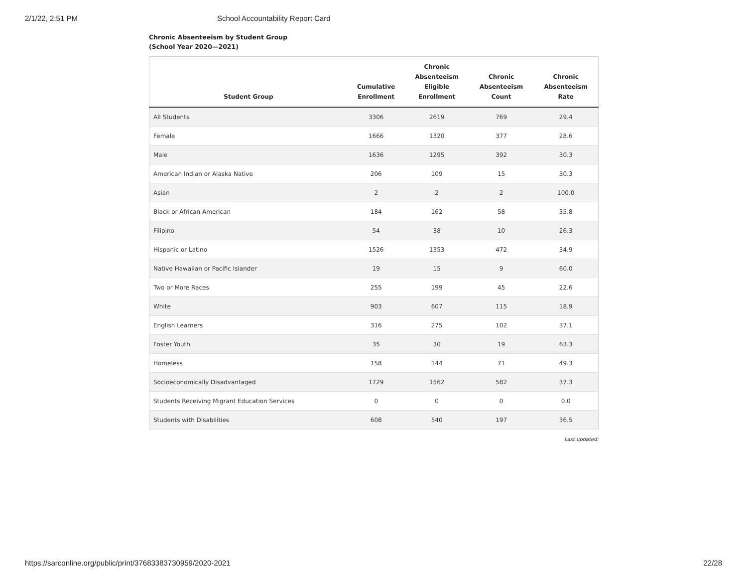2/1/22, 2:51 PM School Accountability Report Card
Chronic Absenteeism by Student Group
(School Year 2020—2021)
| Student Group | Cumulative Enrollment | Chronic Absenteeism Eligible Enrollment | Chronic Absenteeism Count | Chronic Absenteeism Rate |
| --- | --- | --- | --- | --- |
| All Students | 3306 | 2619 | 769 | 29.4 |
| Female | 1666 | 1320 | 377 | 28.6 |
| Male | 1636 | 1295 | 392 | 30.3 |
| American Indian or Alaska Native | 206 | 109 | 15 | 30.3 |
| Asian | 2 | 2 | 2 | 100.0 |
| Black or African American | 184 | 162 | 58 | 35.8 |
| Filipino | 54 | 38 | 10 | 26.3 |
| Hispanic or Latino | 1526 | 1353 | 472 | 34.9 |
| Native Hawaiian or Pacific Islander | 19 | 15 | 9 | 60.0 |
| Two or More Races | 255 | 199 | 45 | 22.6 |
| White | 903 | 607 | 115 | 18.9 |
| English Learners | 316 | 275 | 102 | 37.1 |
| Foster Youth | 35 | 30 | 19 | 63.3 |
| Homeless | 158 | 144 | 71 | 49.3 |
| Socioeconomically Disadvantaged | 1729 | 1562 | 582 | 37.3 |
| Students Receiving Migrant Education Services | 0 | 0 | 0 | 0.0 |
| Students with Disabilities | 608 | 540 | 197 | 36.5 |
Last updated:
https://sarconline.org/public/print/37683383730959/2020-2021 22/28